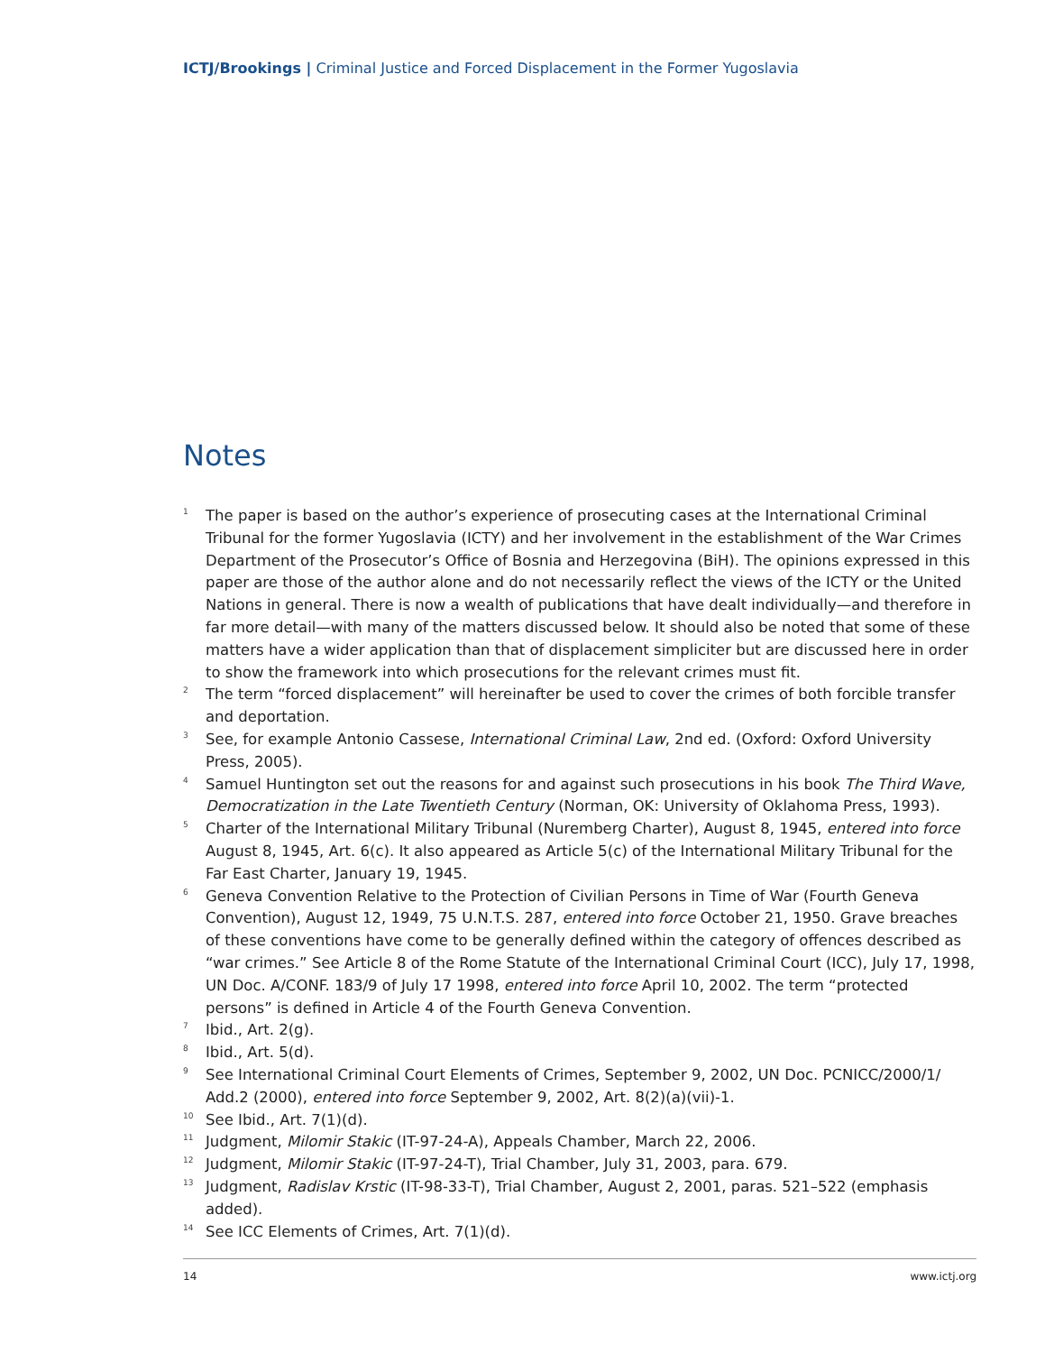ICTJ/Brookings | Criminal Justice and Forced Displacement in the Former Yugoslavia
Notes
<sup>1</sup>
The paper is based on the author’s experience of prosecuting cases at the International Criminal Tribunal for the former Yugoslavia (ICTY) and her involvement in the establishment of the War Crimes Department of the Prosecutor’s Office of Bosnia and Herzegovina (BiH). The opinions expressed in this paper are those of the author alone and do not necessarily reflect the views of the ICTY or the United Nations in general. There is now a wealth of publications that have dealt individually—and therefore in far more detail—with many of the matters discussed below. It should also be noted that some of these matters have a wider application than that of displacement simpliciter but are discussed here in order to show the framework into which prosecutions for the relevant crimes must fit.
<sup>2</sup>
The term “forced displacement” will hereinafter be used to cover the crimes of both forcible transfer and deportation.
<sup>3</sup>
See, for example Antonio Cassese, International Criminal Law, 2nd ed. (Oxford: Oxford University Press, 2005).
<sup>4</sup>
Samuel Huntington set out the reasons for and against such prosecutions in his book The Third Wave, Democratization in the Late Twentieth Century (Norman, OK: University of Oklahoma Press, 1993).
<sup>5</sup>
Charter of the International Military Tribunal (Nuremberg Charter), August 8, 1945, entered into force August 8, 1945, Art. 6(c). It also appeared as Article 5(c) of the International Military Tribunal for the Far East Charter, January 19, 1945.
<sup>6</sup>
Geneva Convention Relative to the Protection of Civilian Persons in Time of War (Fourth Geneva Convention), August 12, 1949, 75 U.N.T.S. 287, entered into force October 21, 1950. Grave breaches of these conventions have come to be generally defined within the category of offences described as “war crimes.” See Article 8 of the Rome Statute of the International Criminal Court (ICC), July 17, 1998, UN Doc. A/CONF. 183/9 of July 17 1998, entered into force April 10, 2002. The term “protected persons” is defined in Article 4 of the Fourth Geneva Convention.
<sup>7</sup>
Ibid., Art. 2(g).
<sup>8</sup>
Ibid., Art. 5(d).
<sup>9</sup>
See International Criminal Court Elements of Crimes, September 9, 2002, UN Doc. PCNICC/2000/1/ Add.2 (2000), entered into force September 9, 2002, Art. 8(2)(a)(vii)-1.
<sup>10</sup>
See Ibid., Art. 7(1)(d).
<sup>11</sup>
Judgment, Milomir Stakic (IT-97-24-A), Appeals Chamber, March 22, 2006.
<sup>12</sup>
Judgment, Milomir Stakic (IT-97-24-T), Trial Chamber, July 31, 2003, para. 679.
<sup>13</sup>
Judgment, Radislav Krstic (IT-98-33-T), Trial Chamber, August 2, 2001, paras. 521–522 (emphasis added).
<sup>14</sup>
See ICC Elements of Crimes, Art. 7(1)(d).
14 www.ictj.org